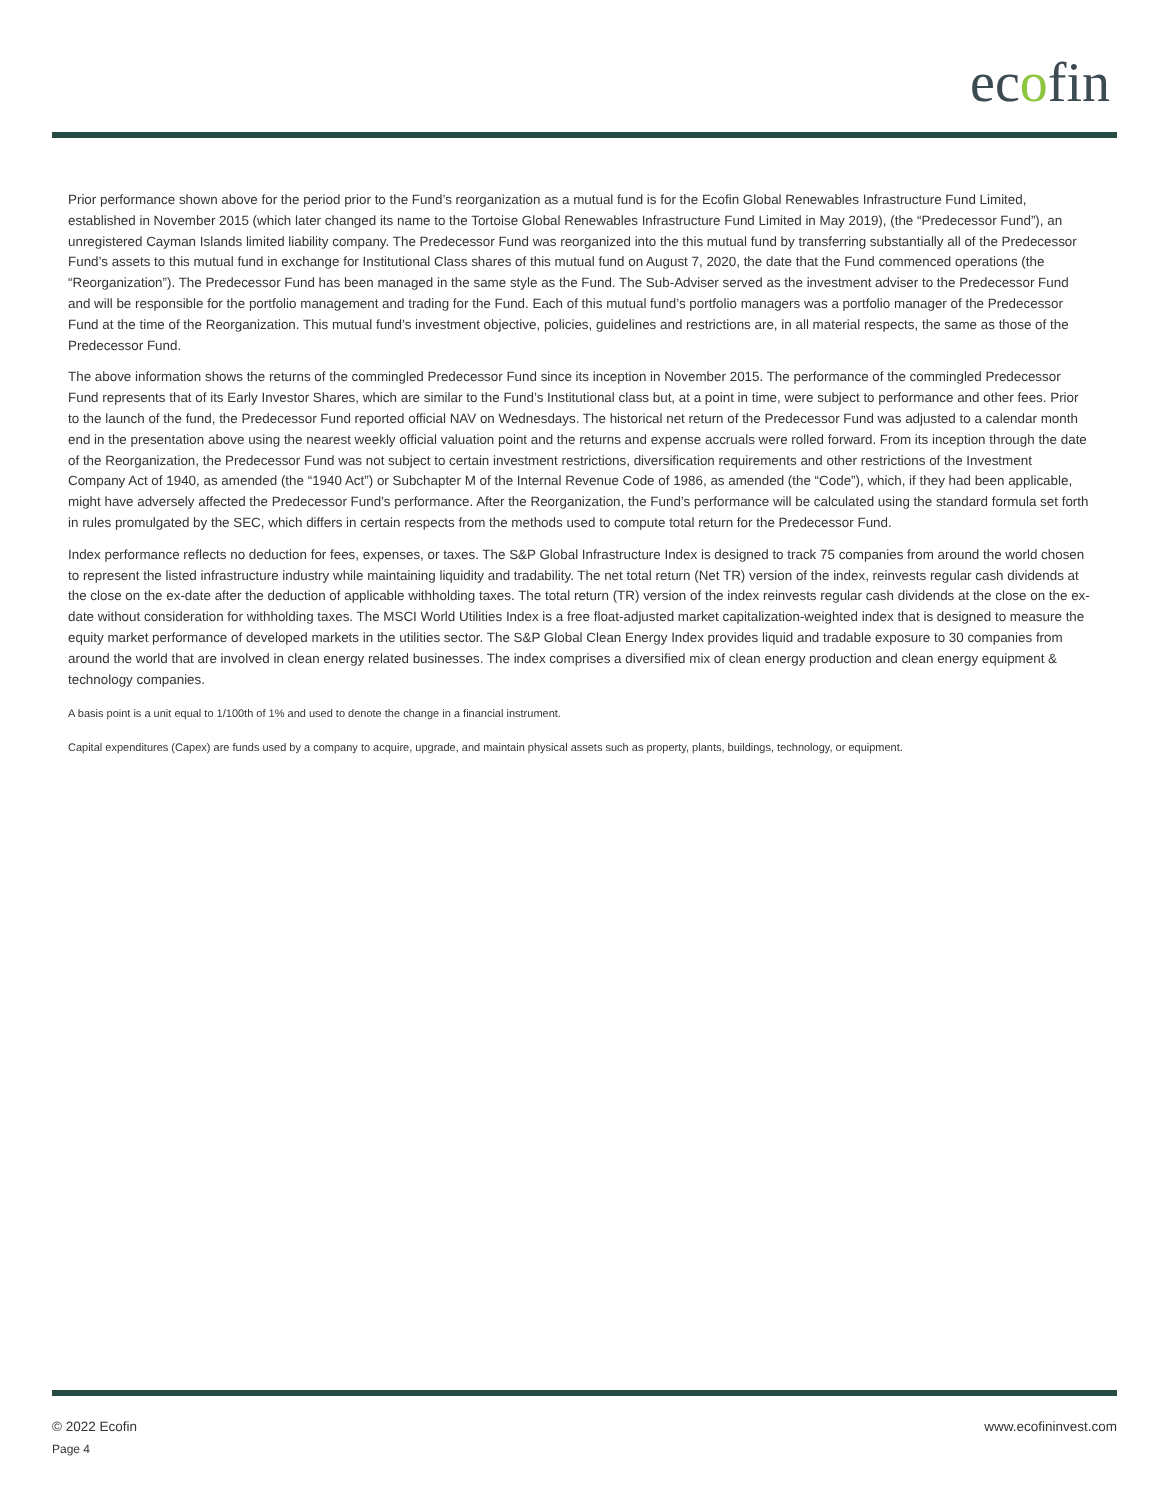ecofin
Prior performance shown above for the period prior to the Fund’s reorganization as a mutual fund is for the Ecofin Global Renewables Infrastructure Fund Limited, established in November 2015 (which later changed its name to the Tortoise Global Renewables Infrastructure Fund Limited in May 2019), (the “Predecessor Fund”), an unregistered Cayman Islands limited liability company. The Predecessor Fund was reorganized into the this mutual fund by transferring substantially all of the Predecessor Fund’s assets to this mutual fund in exchange for Institutional Class shares of this mutual fund on August 7, 2020, the date that the Fund commenced operations (the “Reorganization”). The Predecessor Fund has been managed in the same style as the Fund. The Sub-Adviser served as the investment adviser to the Predecessor Fund and will be responsible for the portfolio management and trading for the Fund. Each of this mutual fund’s portfolio managers was a portfolio manager of the Predecessor Fund at the time of the Reorganization. This mutual fund’s investment objective, policies, guidelines and restrictions are, in all material respects, the same as those of the Predecessor Fund.
The above information shows the returns of the commingled Predecessor Fund since its inception in November 2015. The performance of the commingled Predecessor Fund represents that of its Early Investor Shares, which are similar to the Fund’s Institutional class but, at a point in time, were subject to performance and other fees. Prior to the launch of the fund, the Predecessor Fund reported official NAV on Wednesdays. The historical net return of the Predecessor Fund was adjusted to a calendar month end in the presentation above using the nearest weekly official valuation point and the returns and expense accruals were rolled forward. From its inception through the date of the Reorganization, the Predecessor Fund was not subject to certain investment restrictions, diversification requirements and other restrictions of the Investment Company Act of 1940, as amended (the “1940 Act”) or Subchapter M of the Internal Revenue Code of 1986, as amended (the “Code”), which, if they had been applicable, might have adversely affected the Predecessor Fund’s performance. After the Reorganization, the Fund’s performance will be calculated using the standard formula set forth in rules promulgated by the SEC, which differs in certain respects from the methods used to compute total return for the Predecessor Fund.
Index performance reflects no deduction for fees, expenses, or taxes. The S&P Global Infrastructure Index is designed to track 75 companies from around the world chosen to represent the listed infrastructure industry while maintaining liquidity and tradability. The net total return (Net TR) version of the index, reinvests regular cash dividends at the close on the ex-date after the deduction of applicable withholding taxes. The total return (TR) version of the index reinvests regular cash dividends at the close on the ex-date without consideration for withholding taxes. The MSCI World Utilities Index is a free float-adjusted market capitalization-weighted index that is designed to measure the equity market performance of developed markets in the utilities sector. The S&P Global Clean Energy Index provides liquid and tradable exposure to 30 companies from around the world that are involved in clean energy related businesses. The index comprises a diversified mix of clean energy production and clean energy equipment & technology companies.
A basis point is a unit equal to 1/100th of 1% and used to denote the change in a financial instrument.
Capital expenditures (Capex) are funds used by a company to acquire, upgrade, and maintain physical assets such as property, plants, buildings, technology, or equipment.
© 2022 Ecofin
www.ecofininvest.com
Page 4